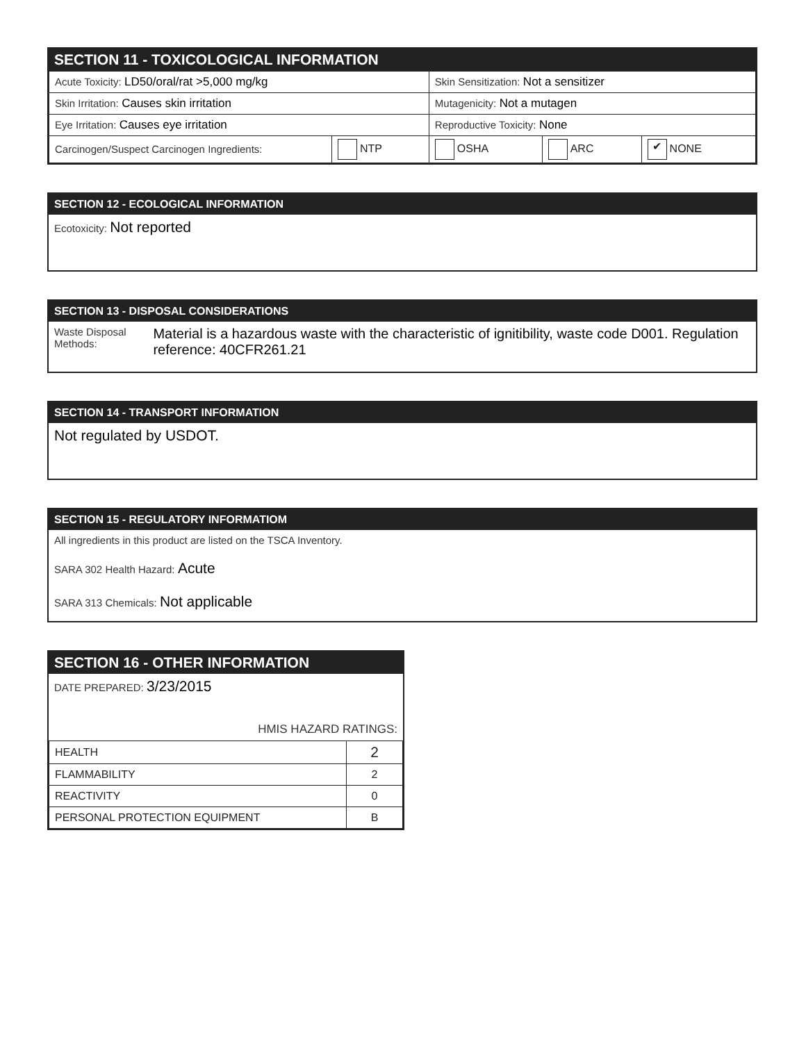SECTION 11 - TOXICOLOGICAL INFORMATION
| Acute Toxicity: LD50/oral/rat >5,000 mg/kg | | Skin Sensitization: Not a sensitizer | | |
| Skin Irritation: Causes skin irritation | | Mutagenicity: Not a mutagen | | |
| Eye Irritation: Causes eye irritation | | Reproductive Toxicity: None | | |
| Carcinogen/Suspect Carcinogen Ingredients: | NTP | OSHA | ARC | ✔ NONE |
SECTION 12 - ECOLOGICAL INFORMATION
Ecotoxicity: Not reported
SECTION 13 - DISPOSAL CONSIDERATIONS
Waste Disposal Methods: Material is a hazardous waste with the characteristic of ignitibility, waste code D001. Regulation reference: 40CFR261.21
SECTION 14 - TRANSPORT INFORMATION
Not regulated by USDOT.
SECTION 15 - REGULATORY INFORMATIOM
All ingredients in this product are listed on the TSCA Inventory.
SARA 302 Health Hazard: Acute
SARA 313 Chemicals: Not applicable
SECTION 16 - OTHER INFORMATION
DATE PREPARED: 3/23/2015
HMIS HAZARD RATINGS:
| HEALTH | 2 |
| FLAMMABILITY | 2 |
| REACTIVITY | 0 |
| PERSONAL PROTECTION EQUIPMENT | B |